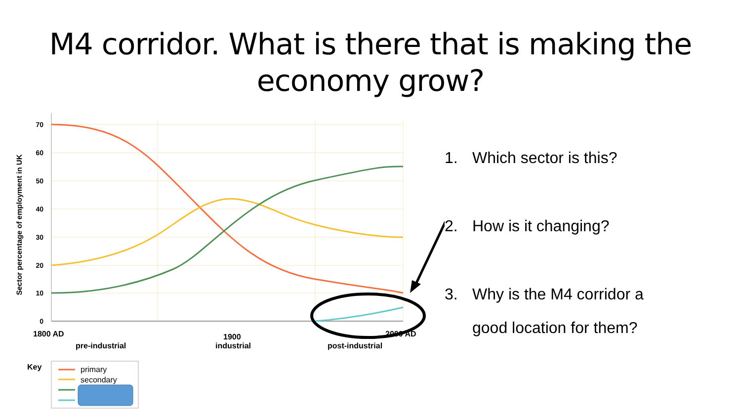M4 corridor. What is there that is making the
economy grow?
70
60
50
40
30
20
10
0
Sector percentage of employment in UK
1800 AD
2000 AD
1900
pre-industrial
industrial
post-industrial
Key
primary
secondary
1. Which sector is this?
2. How is it changing?
3. Why is the M4 corridor a
good location for them?